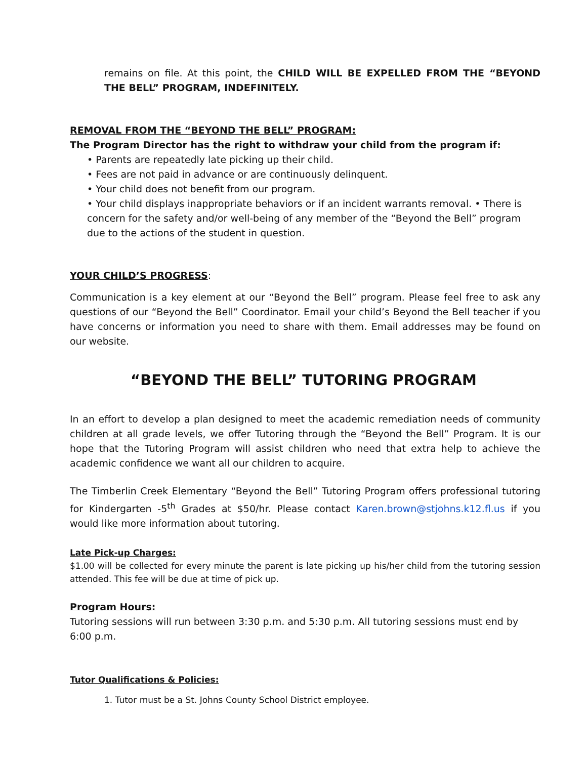remains on file. At this point, the CHILD WILL BE EXPELLED FROM THE “BEYOND THE BELL” PROGRAM, INDEFINITELY.
REMOVAL FROM THE “BEYOND THE BELL” PROGRAM:
The Program Director has the right to withdraw your child from the program if:
• Parents are repeatedly late picking up their child.
• Fees are not paid in advance or are continuously delinquent.
• Your child does not benefit from our program.
• Your child displays inappropriate behaviors or if an incident warrants removal. • There is concern for the safety and/or well-being of any member of the “Beyond the Bell” program due to the actions of the student in question.
YOUR CHILD’S PROGRESS:
Communication is a key element at our “Beyond the Bell” program. Please feel free to ask any questions of our “Beyond the Bell” Coordinator. Email your child’s Beyond the Bell teacher if you have concerns or information you need to share with them. Email addresses may be found on our website.
“BEYOND THE BELL” TUTORING PROGRAM
In an effort to develop a plan designed to meet the academic remediation needs of community children at all grade levels, we offer Tutoring through the “Beyond the Bell” Program. It is our hope that the Tutoring Program will assist children who need that extra help to achieve the academic confidence we want all our children to acquire.
The Timberlin Creek Elementary “Beyond the Bell” Tutoring Program offers professional tutoring for Kindergarten -5<sup>th</sup> Grades at $50/hr. Please contact Karen.brown@stjohns.k12.fl.us if you would like more information about tutoring.
Late Pick-up Charges:
$1.00 will be collected for every minute the parent is late picking up his/her child from the tutoring session attended. This fee will be due at time of pick up.
Program Hours:
Tutoring sessions will run between 3:30 p.m. and 5:30 p.m. All tutoring sessions must end by 6:00 p.m.
Tutor Qualifications & Policies:
1. Tutor must be a St. Johns County School District employee.